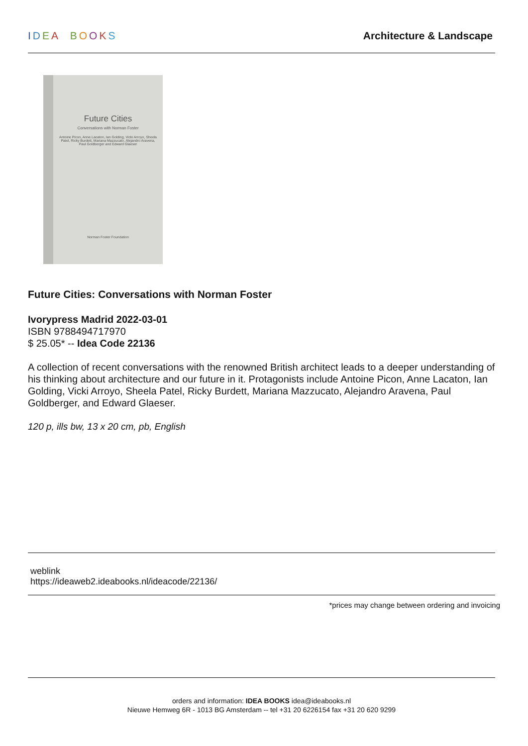IDEA BOOKS Architecture & Landscape
Future Cities
Conversations with Norman Foster
Antoine Picon, Anne Lacaton, Ian Golding, Vicki Arroyo, Sheela Patel, Ricky Burdett, Mariana Mazzucato, Alejandro Aravena, Paul Goldberger and Edward Glaeser
Norman Foster Foundation
Future Cities: Conversations with Norman Foster
Ivorypress Madrid 2022-03-01
ISBN 9788494717970
$ 25.05* -- Idea Code 22136
A collection of recent conversations with the renowned British architect leads to a deeper understanding of his thinking about architecture and our future in it. Protagonists include Antoine Picon, Anne Lacaton, Ian Golding, Vicki Arroyo, Sheela Patel, Ricky Burdett, Mariana Mazzucato, Alejandro Aravena, Paul Goldberger, and Edward Glaeser.
120 p, ills bw, 13 x 20 cm, pb, English
weblink
https://ideaweb2.ideabooks.nl/ideacode/22136/
*prices may change between ordering and invoicing
orders and information: IDEA BOOKS idea@ideabooks.nl
Nieuwe Hemweg 6R - 1013 BG Amsterdam -- tel +31 20 6226154 fax +31 20 620 9299